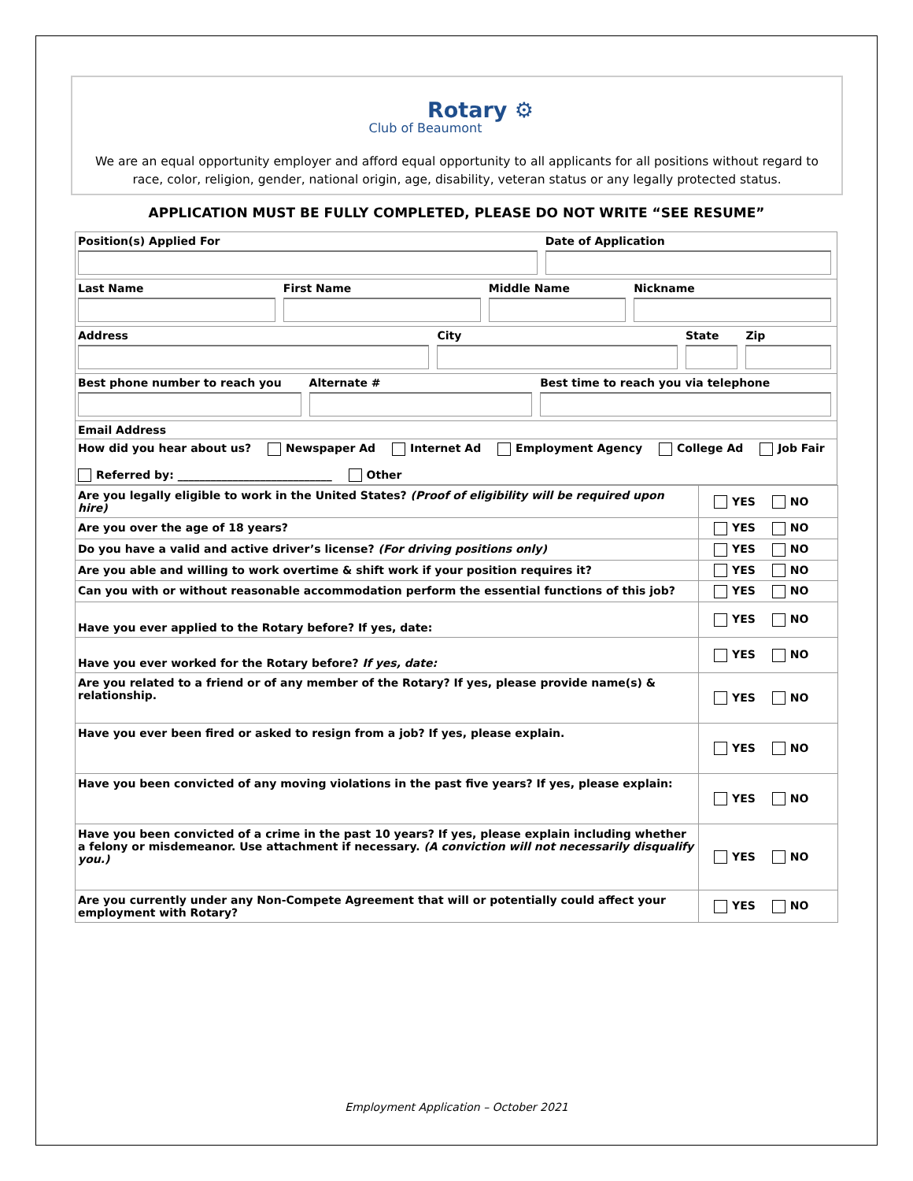Rotary ⚙
Club of Beaumont
We are an equal opportunity employer and afford equal opportunity to all applicants for all positions without regard to race, color, religion, gender, national origin, age, disability, veteran status or any legally protected status.
APPLICATION MUST BE FULLY COMPLETED, PLEASE DO NOT WRITE “SEE RESUME”
Position(s) Applied For Date of Application
Last Name First Name Middle Name Nickname
Address City State Zip
Best phone number to reach you Alternate # Best time to reach you via telephone
Email Address
How did you hear about us? Newspaper Ad Internet Ad Employment Agency College Ad Job Fair
Referred by: ____________________________ Other
| Are you legally eligible to work in the United States? (Proof of eligibility will be required upon hire) | YES NO |
| Are you over the age of 18 years? | YES NO |
| Do you have a valid and active driver’s license? (For driving positions only) | YES NO |
| Are you able and willing to work overtime & shift work if your position requires it? | YES NO |
| Can you with or without reasonable accommodation perform the essential functions of this job? | YES NO |
| Have you ever applied to the Rotary before? If yes, date: | YES NO |
| Have you ever worked for the Rotary before? If yes, date: | YES NO |
| Are you related to a friend or of any member of the Rotary? If yes, please provide name(s) & relationship. | YES NO |
| Have you ever been fired or asked to resign from a job? If yes, please explain. | YES NO |
| Have you been convicted of any moving violations in the past five years? If yes, please explain: | YES NO |
| Have you been convicted of a crime in the past 10 years? If yes, please explain including whether a felony or misdemeanor. Use attachment if necessary. (A conviction will not necessarily disqualify you.) | YES NO |
| Are you currently under any Non-Compete Agreement that will or potentially could affect your employment with Rotary? | YES NO |
Employment Application – October 2021